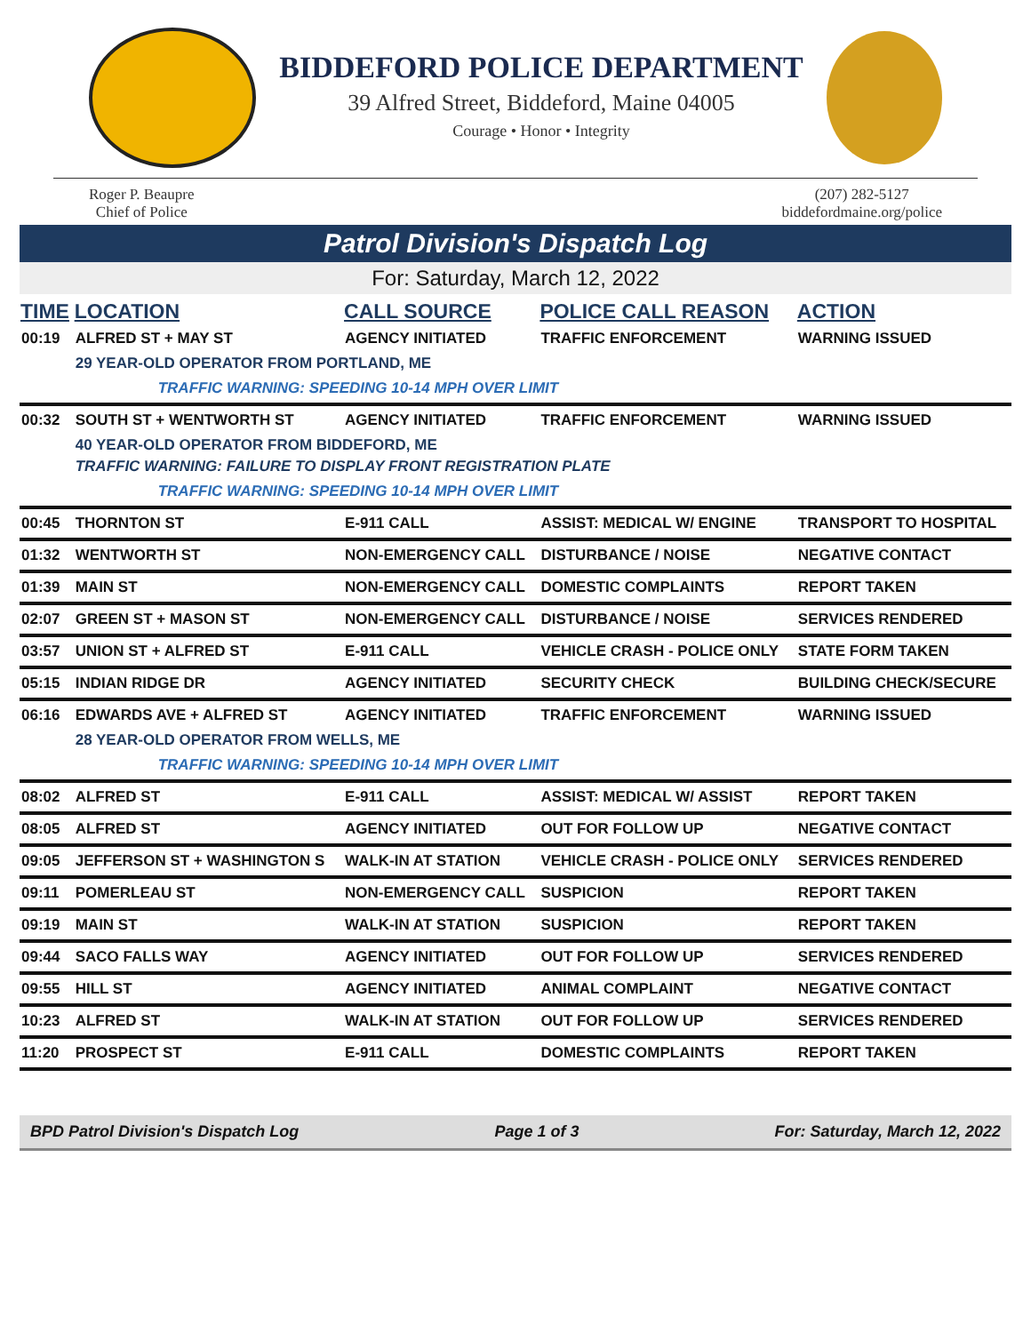BIDDEFORD POLICE DEPARTMENT
39 Alfred Street, Biddeford, Maine 04005
Courage • Honor • Integrity
Roger P. Beaupre
Chief of Police
(207) 282-5127
biddefordmaine.org/police
Patrol Division's Dispatch Log
For: Saturday, March 12, 2022
| TIME | LOCATION | CALL SOURCE | POLICE CALL REASON | ACTION |
| --- | --- | --- | --- | --- |
| 00:19 | ALFRED ST + MAY ST | AGENCY INITIATED | TRAFFIC ENFORCEMENT | WARNING ISSUED |
| | 29 YEAR-OLD OPERATOR FROM PORTLAND, ME | | | |
| | TRAFFIC WARNING: SPEEDING 10-14 MPH OVER LIMIT | | | |
| 00:32 | SOUTH ST + WENTWORTH ST | AGENCY INITIATED | TRAFFIC ENFORCEMENT | WARNING ISSUED |
| | 40 YEAR-OLD OPERATOR FROM BIDDEFORD, ME | | | |
| | TRAFFIC WARNING: FAILURE TO DISPLAY FRONT REGISTRATION PLATE | | | |
| | TRAFFIC WARNING: SPEEDING 10-14 MPH OVER LIMIT | | | |
| 00:45 | THORNTON ST | E-911 CALL | ASSIST: MEDICAL W/ ENGINE | TRANSPORT TO HOSPITAL |
| 01:32 | WENTWORTH ST | NON-EMERGENCY CALL | DISTURBANCE / NOISE | NEGATIVE CONTACT |
| 01:39 | MAIN ST | NON-EMERGENCY CALL | DOMESTIC COMPLAINTS | REPORT TAKEN |
| 02:07 | GREEN ST + MASON ST | NON-EMERGENCY CALL | DISTURBANCE / NOISE | SERVICES RENDERED |
| 03:57 | UNION ST + ALFRED ST | E-911 CALL | VEHICLE CRASH - POLICE ONLY | STATE FORM TAKEN |
| 05:15 | INDIAN RIDGE DR | AGENCY INITIATED | SECURITY CHECK | BUILDING CHECK/SECURE |
| 06:16 | EDWARDS AVE + ALFRED ST | AGENCY INITIATED | TRAFFIC ENFORCEMENT | WARNING ISSUED |
| | 28 YEAR-OLD OPERATOR FROM WELLS, ME | | | |
| | TRAFFIC WARNING: SPEEDING 10-14 MPH OVER LIMIT | | | |
| 08:02 | ALFRED ST | E-911 CALL | ASSIST: MEDICAL W/ ASSIST | REPORT TAKEN |
| 08:05 | ALFRED ST | AGENCY INITIATED | OUT FOR FOLLOW UP | NEGATIVE CONTACT |
| 09:05 | JEFFERSON ST + WASHINGTON S | WALK-IN AT STATION | VEHICLE CRASH - POLICE ONLY | SERVICES RENDERED |
| 09:11 | POMERLEAU ST | NON-EMERGENCY CALL | SUSPICION | REPORT TAKEN |
| 09:19 | MAIN ST | WALK-IN AT STATION | SUSPICION | REPORT TAKEN |
| 09:44 | SACO FALLS WAY | AGENCY INITIATED | OUT FOR FOLLOW UP | SERVICES RENDERED |
| 09:55 | HILL ST | AGENCY INITIATED | ANIMAL COMPLAINT | NEGATIVE CONTACT |
| 10:23 | ALFRED ST | WALK-IN AT STATION | OUT FOR FOLLOW UP | SERVICES RENDERED |
| 11:20 | PROSPECT ST | E-911 CALL | DOMESTIC COMPLAINTS | REPORT TAKEN |
BPD Patrol Division's Dispatch Log Page 1 of 3 For: Saturday, March 12, 2022